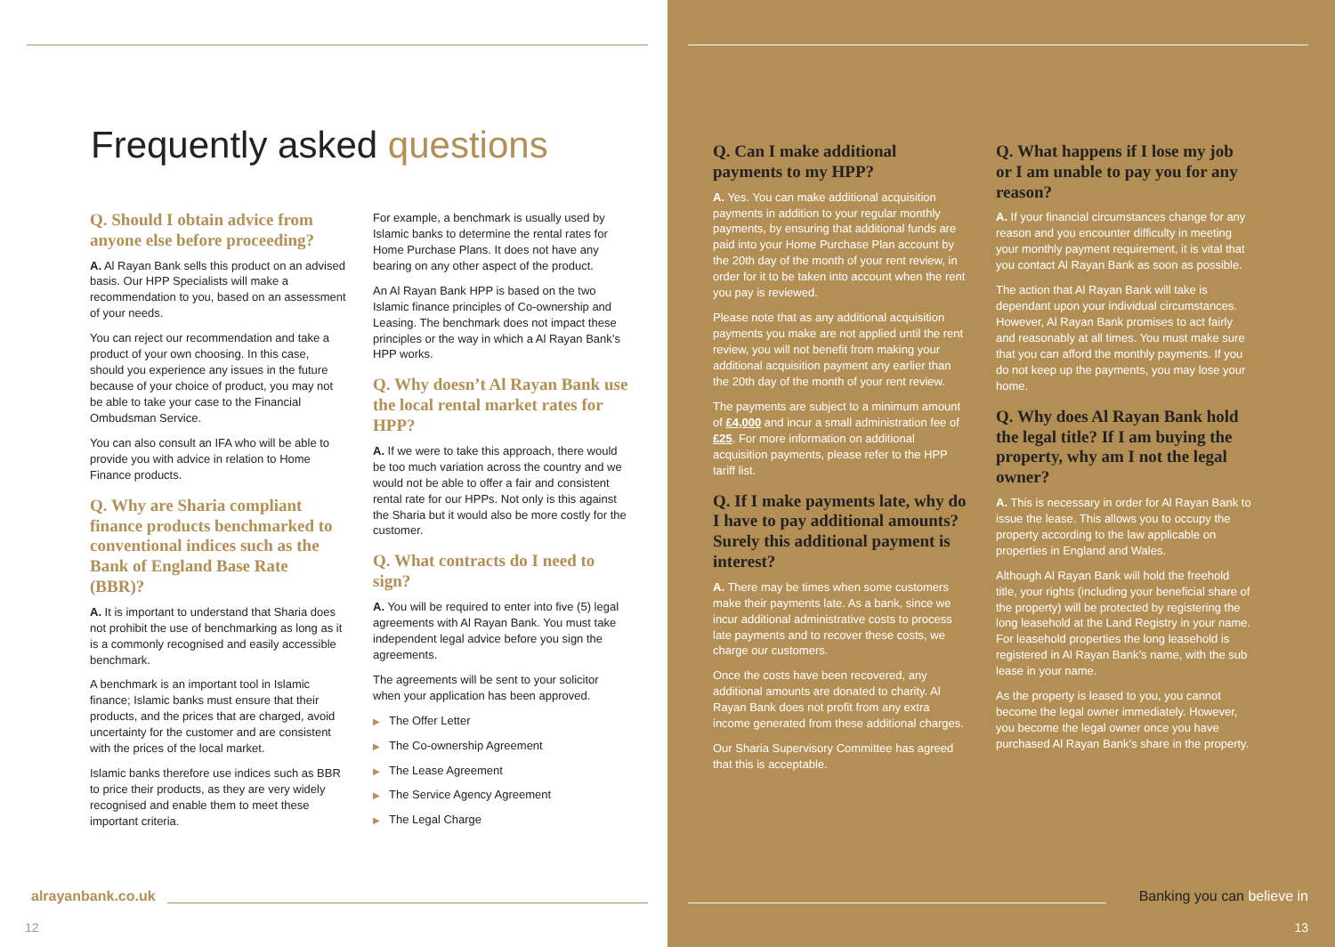Frequently asked questions
Q. Should I obtain advice from anyone else before proceeding?
A. Al Rayan Bank sells this product on an advised basis. Our HPP Specialists will make a recommendation to you, based on an assessment of your needs.
You can reject our recommendation and take a product of your own choosing. In this case, should you experience any issues in the future because of your choice of product, you may not be able to take your case to the Financial Ombudsman Service.
You can also consult an IFA who will be able to provide you with advice in relation to Home Finance products.
Q. Why are Sharia compliant finance products benchmarked to conventional indices such as the Bank of England Base Rate (BBR)?
A. It is important to understand that Sharia does not prohibit the use of benchmarking as long as it is a commonly recognised and easily accessible benchmark.
A benchmark is an important tool in Islamic finance; Islamic banks must ensure that their products, and the prices that are charged, avoid uncertainty for the customer and are consistent with the prices of the local market.
Islamic banks therefore use indices such as BBR to price their products, as they are very widely recognised and enable them to meet these important criteria.
For example, a benchmark is usually used by Islamic banks to determine the rental rates for Home Purchase Plans. It does not have any bearing on any other aspect of the product.
An Al Rayan Bank HPP is based on the two Islamic finance principles of Co-ownership and Leasing. The benchmark does not impact these principles or the way in which a Al Rayan Bank’s HPP works.
Q. Why doesn’t Al Rayan Bank use the local rental market rates for HPP?
A. If we were to take this approach, there would be too much variation across the country and we would not be able to offer a fair and consistent rental rate for our HPPs. Not only is this against the Sharia but it would also be more costly for the customer.
Q. What contracts do I need to sign?
A. You will be required to enter into five (5) legal agreements with Al Rayan Bank. You must take independent legal advice before you sign the agreements.
The agreements will be sent to your solicitor when your application has been approved.
▶ The Offer Letter
▶ The Co-ownership Agreement
▶ The Lease Agreement
▶ The Service Agency Agreement
▶ The Legal Charge
alrayanbank.co.uk
12
Q. Can I make additional payments to my HPP?
A. Yes. You can make additional acquisition payments in addition to your regular monthly payments, by ensuring that additional funds are paid into your Home Purchase Plan account by the 20th day of the month of your rent review, in order for it to be taken into account when the rent you pay is reviewed.
Please note that as any additional acquisition payments you make are not applied until the rent review, you will not benefit from making your additional acquisition payment any earlier than the 20th day of the month of your rent review.
The payments are subject to a minimum amount of £4,000 and incur a small administration fee of £25. For more information on additional acquisition payments, please refer to the HPP tariff list.
Q. If I make payments late, why do I have to pay additional amounts? Surely this additional payment is interest?
A. There may be times when some customers make their payments late. As a bank, since we incur additional administrative costs to process late payments and to recover these costs, we charge our customers.
Once the costs have been recovered, any additional amounts are donated to charity. Al Rayan Bank does not profit from any extra income generated from these additional charges.
Our Sharia Supervisory Committee has agreed that this is acceptable.
Q. What happens if I lose my job or I am unable to pay you for any reason?
A. If your financial circumstances change for any reason and you encounter difficulty in meeting your monthly payment requirement, it is vital that you contact Al Rayan Bank as soon as possible.
The action that Al Rayan Bank will take is dependant upon your individual circumstances. However, Al Rayan Bank promises to act fairly and reasonably at all times. You must make sure that you can afford the monthly payments. If you do not keep up the payments, you may lose your home.
Q. Why does Al Rayan Bank hold the legal title? If I am buying the property, why am I not the legal owner?
A. This is necessary in order for Al Rayan Bank to issue the lease. This allows you to occupy the property according to the law applicable on properties in England and Wales.
Although Al Rayan Bank will hold the freehold title, your rights (including your beneficial share of the property) will be protected by registering the long leasehold at the Land Registry in your name. For leasehold properties the long leasehold is registered in Al Rayan Bank’s name, with the sub lease in your name.
As the property is leased to you, you cannot become the legal owner immediately. However, you become the legal owner once you have purchased Al Rayan Bank’s share in the property.
Banking you can believe in
13